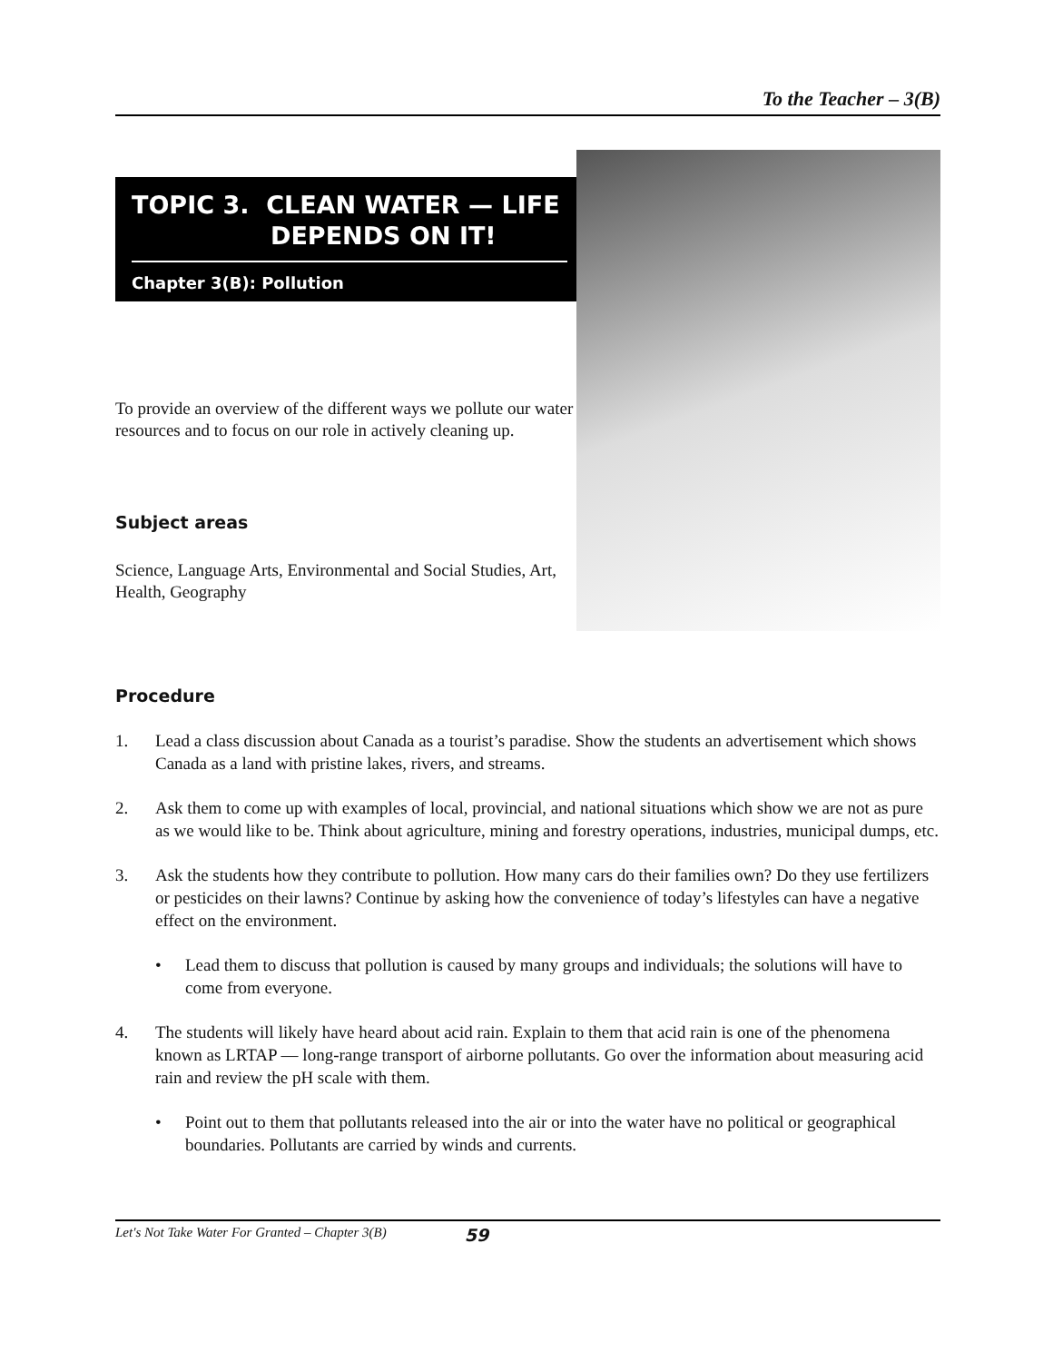To the Teacher – 3(B)
TOPIC 3. CLEAN WATER — LIFE
DEPENDS ON IT!
Chapter 3(B): Pollution
To provide an overview of the different ways we pollute our water resources and to focus on our role in actively cleaning up.
Subject areas
Science, Language Arts, Environmental and Social Studies, Art, Health, Geography
Procedure
1. Lead a class discussion about Canada as a tourist’s paradise. Show the students an advertisement which shows Canada as a land with pristine lakes, rivers, and streams.
2. Ask them to come up with examples of local, provincial, and national situations which show we are not as pure as we would like to be. Think about agriculture, mining and forestry operations, industries, municipal dumps, etc.
3. Ask the students how they contribute to pollution. How many cars do their families own? Do they use fertilizers or pesticides on their lawns? Continue by asking how the convenience of today’s lifestyles can have a negative effect on the environment.
• Lead them to discuss that pollution is caused by many groups and individuals; the solutions will have to come from everyone.
4. The students will likely have heard about acid rain. Explain to them that acid rain is one of the phenomena known as LRTAP — long-range transport of airborne pollutants. Go over the information about measuring acid rain and review the pH scale with them.
• Point out to them that pollutants released into the air or into the water have no political or geographical boundaries. Pollutants are carried by winds and currents.
Let's Not Take Water For Granted – Chapter 3(B) 59